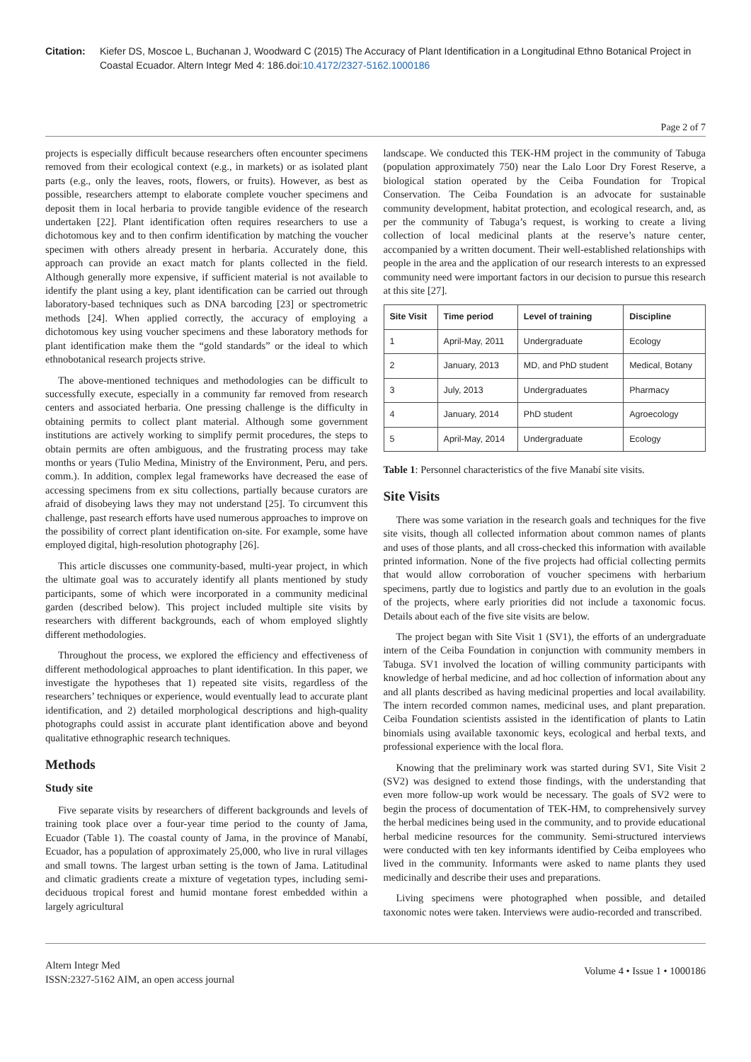Citation: Kiefer DS, Moscoe L, Buchanan J, Woodward C (2015) The Accuracy of Plant Identification in a Longitudinal Ethno Botanical Project in Coastal Ecuador. Altern Integr Med 4: 186.doi:10.4172/2327-5162.1000186
Page 2 of 7
projects is especially difficult because researchers often encounter specimens removed from their ecological context (e.g., in markets) or as isolated plant parts (e.g., only the leaves, roots, flowers, or fruits). However, as best as possible, researchers attempt to elaborate complete voucher specimens and deposit them in local herbaria to provide tangible evidence of the research undertaken [22]. Plant identification often requires researchers to use a dichotomous key and to then confirm identification by matching the voucher specimen with others already present in herbaria. Accurately done, this approach can provide an exact match for plants collected in the field. Although generally more expensive, if sufficient material is not available to identify the plant using a key, plant identification can be carried out through laboratory-based techniques such as DNA barcoding [23] or spectrometric methods [24]. When applied correctly, the accuracy of employing a dichotomous key using voucher specimens and these laboratory methods for plant identification make them the “gold standards” or the ideal to which ethnobotanical research projects strive.
The above-mentioned techniques and methodologies can be difficult to successfully execute, especially in a community far removed from research centers and associated herbaria. One pressing challenge is the difficulty in obtaining permits to collect plant material. Although some government institutions are actively working to simplify permit procedures, the steps to obtain permits are often ambiguous, and the frustrating process may take months or years (Tulio Medina, Ministry of the Environment, Peru, and pers. comm.). In addition, complex legal frameworks have decreased the ease of accessing specimens from ex situ collections, partially because curators are afraid of disobeying laws they may not understand [25]. To circumvent this challenge, past research efforts have used numerous approaches to improve on the possibility of correct plant identification on-site. For example, some have employed digital, high-resolution photography [26].
This article discusses one community-based, multi-year project, in which the ultimate goal was to accurately identify all plants mentioned by study participants, some of which were incorporated in a community medicinal garden (described below). This project included multiple site visits by researchers with different backgrounds, each of whom employed slightly different methodologies.
Throughout the process, we explored the efficiency and effectiveness of different methodological approaches to plant identification. In this paper, we investigate the hypotheses that 1) repeated site visits, regardless of the researchers’ techniques or experience, would eventually lead to accurate plant identification, and 2) detailed morphological descriptions and high-quality photographs could assist in accurate plant identification above and beyond qualitative ethnographic research techniques.
Methods
Study site
Five separate visits by researchers of different backgrounds and levels of training took place over a four-year time period to the county of Jama, Ecuador (Table 1). The coastal county of Jama, in the province of Manabí, Ecuador, has a population of approximately 25,000, who live in rural villages and small towns. The largest urban setting is the town of Jama. Latitudinal and climatic gradients create a mixture of vegetation types, including semi-deciduous tropical forest and humid montane forest embedded within a largely agricultural
landscape. We conducted this TEK-HM project in the community of Tabuga (population approximately 750) near the Lalo Loor Dry Forest Reserve, a biological station operated by the Ceiba Foundation for Tropical Conservation. The Ceiba Foundation is an advocate for sustainable community development, habitat protection, and ecological research, and, as per the community of Tabuga’s request, is working to create a living collection of local medicinal plants at the reserve’s nature center, accompanied by a written document. Their well-established relationships with people in the area and the application of our research interests to an expressed community need were important factors in our decision to pursue this research at this site [27].
| Site Visit | Time period | Level of training | Discipline |
| --- | --- | --- | --- |
| 1 | April-May, 2011 | Undergraduate | Ecology |
| 2 | January, 2013 | MD, and PhD student | Medical, Botany |
| 3 | July, 2013 | Undergraduates | Pharmacy |
| 4 | January, 2014 | PhD student | Agroecology |
| 5 | April-May, 2014 | Undergraduate | Ecology |
Table 1: Personnel characteristics of the five Manabí site visits.
Site Visits
There was some variation in the research goals and techniques for the five site visits, though all collected information about common names of plants and uses of those plants, and all cross-checked this information with available printed information. None of the five projects had official collecting permits that would allow corroboration of voucher specimens with herbarium specimens, partly due to logistics and partly due to an evolution in the goals of the projects, where early priorities did not include a taxonomic focus. Details about each of the five site visits are below.
The project began with Site Visit 1 (SV1), the efforts of an undergraduate intern of the Ceiba Foundation in conjunction with community members in Tabuga. SV1 involved the location of willing community participants with knowledge of herbal medicine, and ad hoc collection of information about any and all plants described as having medicinal properties and local availability. The intern recorded common names, medicinal uses, and plant preparation. Ceiba Foundation scientists assisted in the identification of plants to Latin binomials using available taxonomic keys, ecological and herbal texts, and professional experience with the local flora.
Knowing that the preliminary work was started during SV1, Site Visit 2 (SV2) was designed to extend those findings, with the understanding that even more follow-up work would be necessary. The goals of SV2 were to begin the process of documentation of TEK-HM, to comprehensively survey the herbal medicines being used in the community, and to provide educational herbal medicine resources for the community. Semi-structured interviews were conducted with ten key informants identified by Ceiba employees who lived in the community. Informants were asked to name plants they used medicinally and describe their uses and preparations.
Living specimens were photographed when possible, and detailed taxonomic notes were taken. Interviews were audio-recorded and transcribed.
Altern Integr Med
ISSN:2327-5162 AIM, an open access journal
Volume 4 • Issue 1 • 1000186